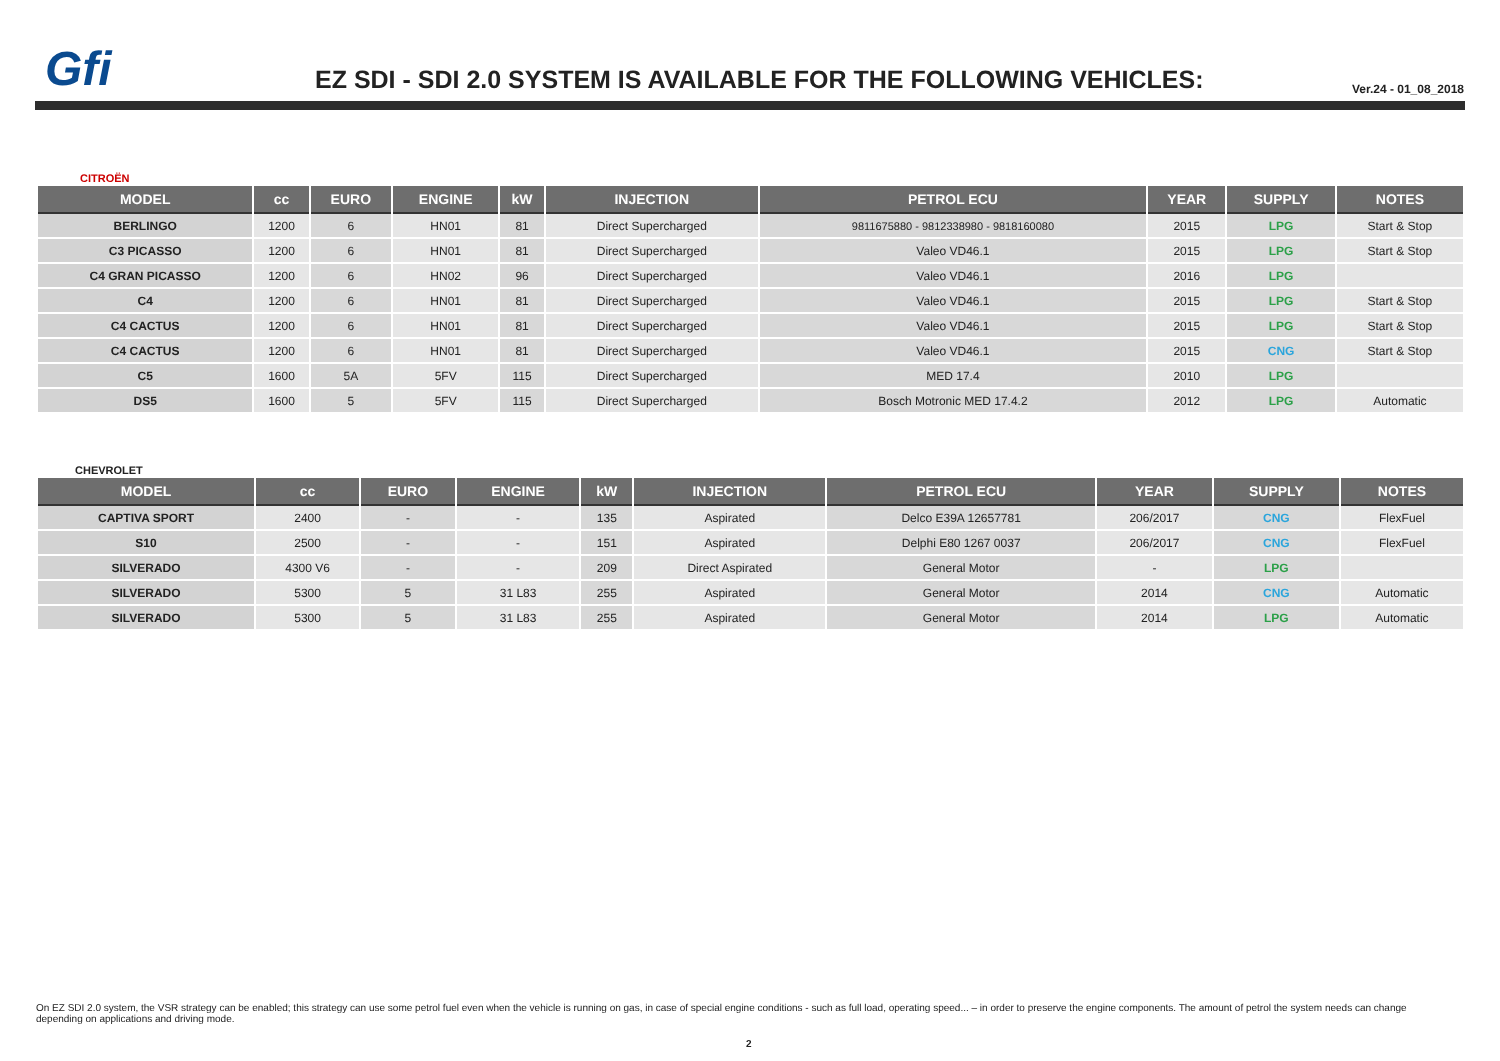Gfi
EZ SDI - SDI 2.0 SYSTEM IS AVAILABLE FOR THE FOLLOWING VEHICLES:
Ver.24 - 01_08_2018
CITROËN
| MODEL | cc | EURO | ENGINE | kW | INJECTION | PETROL ECU | YEAR | SUPPLY | NOTES |
| --- | --- | --- | --- | --- | --- | --- | --- | --- | --- |
| BERLINGO | 1200 | 6 | HN01 | 81 | Direct Supercharged | 9811675880 - 9812338980 - 9818160080 | 2015 | LPG | Start & Stop |
| C3 PICASSO | 1200 | 6 | HN01 | 81 | Direct Supercharged | Valeo VD46.1 | 2015 | LPG | Start & Stop |
| C4 GRAN PICASSO | 1200 | 6 | HN02 | 96 | Direct Supercharged | Valeo VD46.1 | 2016 | LPG | |
| C4 | 1200 | 6 | HN01 | 81 | Direct Supercharged | Valeo VD46.1 | 2015 | LPG | Start & Stop |
| C4 CACTUS | 1200 | 6 | HN01 | 81 | Direct Supercharged | Valeo VD46.1 | 2015 | LPG | Start & Stop |
| C4 CACTUS | 1200 | 6 | HN01 | 81 | Direct Supercharged | Valeo VD46.1 | 2015 | CNG | Start & Stop |
| C5 | 1600 | 5A | 5FV | 115 | Direct Supercharged | MED 17.4 | 2010 | LPG | |
| DS5 | 1600 | 5 | 5FV | 115 | Direct Supercharged | Bosch Motronic MED 17.4.2 | 2012 | LPG | Automatic |
CHEVROLET
| MODEL | cc | EURO | ENGINE | kW | INJECTION | PETROL ECU | YEAR | SUPPLY | NOTES |
| --- | --- | --- | --- | --- | --- | --- | --- | --- | --- |
| CAPTIVA SPORT | 2400 | - | - | 135 | Aspirated | Delco E39A 12657781 | 206/2017 | CNG | FlexFuel |
| S10 | 2500 | - | - | 151 | Aspirated | Delphi E80 1267 0037 | 206/2017 | CNG | FlexFuel |
| SILVERADO | 4300 V6 | - | - | 209 | Direct Aspirated | General Motor | - | LPG | |
| SILVERADO | 5300 | 5 | 31 L83 | 255 | Aspirated | General Motor | 2014 | CNG | Automatic |
| SILVERADO | 5300 | 5 | 31 L83 | 255 | Aspirated | General Motor | 2014 | LPG | Automatic |
On EZ SDI 2.0 system, the VSR strategy can be enabled; this strategy can use some petrol fuel even when the vehicle is running on gas, in case of special engine conditions - such as full load, operating speed... – in order to preserve the engine components. The amount of petrol the system needs can change depending on applications and driving mode.
2